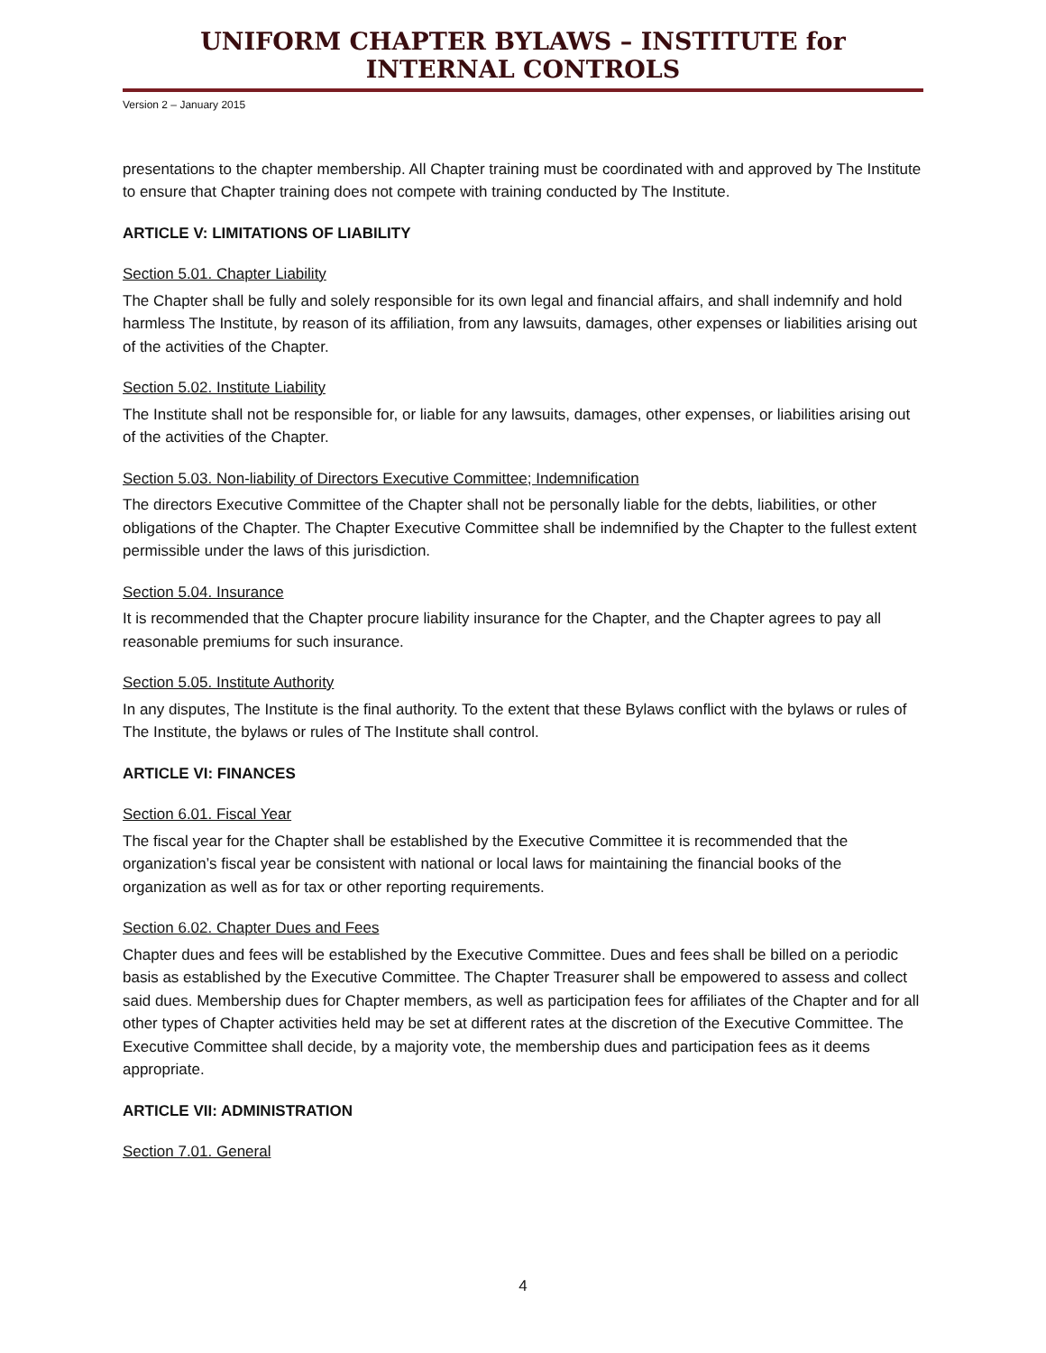UNIFORM CHAPTER BYLAWS – INSTITUTE for INTERNAL CONTROLS
Version 2 – January 2015
presentations to the chapter membership. All Chapter training must be coordinated with and approved by The Institute to ensure that Chapter training does not compete with training conducted by The Institute.
ARTICLE V: LIMITATIONS OF LIABILITY
Section 5.01. Chapter Liability
The Chapter shall be fully and solely responsible for its own legal and financial affairs, and shall indemnify and hold harmless The Institute, by reason of its affiliation, from any lawsuits, damages, other expenses or liabilities arising out of the activities of the Chapter.
Section 5.02. Institute Liability
The Institute shall not be responsible for, or liable for any lawsuits, damages, other expenses, or liabilities arising out of the activities of the Chapter.
Section 5.03. Non-liability of Directors Executive Committee; Indemnification
The directors Executive Committee of the Chapter shall not be personally liable for the debts, liabilities, or other obligations of the Chapter. The Chapter Executive Committee shall be indemnified by the Chapter to the fullest extent permissible under the laws of this jurisdiction.
Section 5.04. Insurance
It is recommended that the Chapter procure liability insurance for the Chapter, and the Chapter agrees to pay all reasonable premiums for such insurance.
Section 5.05. Institute Authority
In any disputes, The Institute is the final authority. To the extent that these Bylaws conflict with the bylaws or rules of The Institute, the bylaws or rules of The Institute shall control.
ARTICLE VI: FINANCES
Section 6.01. Fiscal Year
The fiscal year for the Chapter shall be established by the Executive Committee it is recommended that the organization’s fiscal year be consistent with national or local laws for maintaining the financial books of the organization as well as for tax or other reporting requirements.
Section 6.02. Chapter Dues and Fees
Chapter dues and fees will be established by the Executive Committee. Dues and fees shall be billed on a periodic basis as established by the Executive Committee. The Chapter Treasurer shall be empowered to assess and collect said dues. Membership dues for Chapter members, as well as participation fees for affiliates of the Chapter and for all other types of Chapter activities held may be set at different rates at the discretion of the Executive Committee. The Executive Committee shall decide, by a majority vote, the membership dues and participation fees as it deems appropriate.
ARTICLE VII: ADMINISTRATION
Section 7.01. General
4